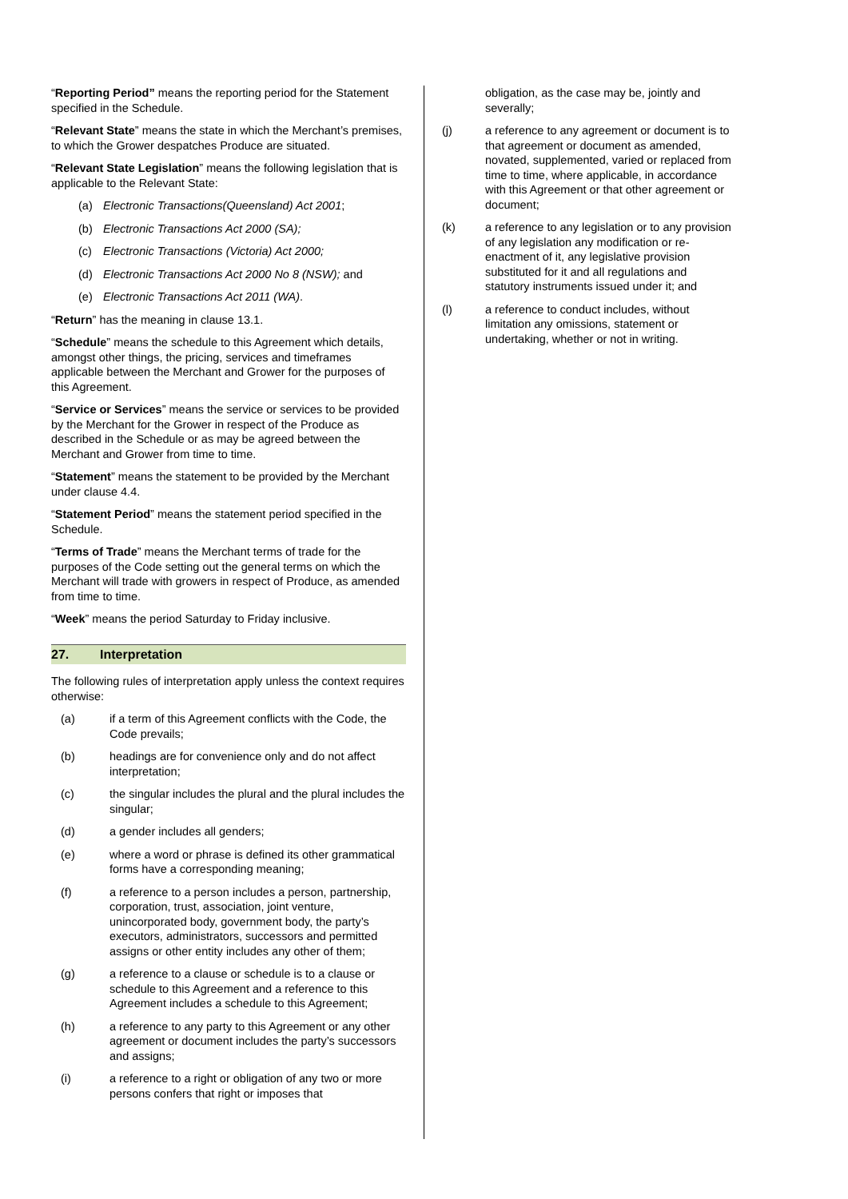“Reporting Period” means the reporting period for the Statement specified in the Schedule.
“Relevant State” means the state in which the Merchant’s premises, to which the Grower despatches Produce are situated.
“Relevant State Legislation” means the following legislation that is applicable to the Relevant State:
(a) Electronic Transactions(Queensland) Act 2001;
(b) Electronic Transactions Act 2000 (SA);
(c) Electronic Transactions (Victoria) Act 2000;
(d) Electronic Transactions Act 2000 No 8 (NSW); and
(e) Electronic Transactions Act 2011 (WA).
“Return” has the meaning in clause 13.1.
“Schedule” means the schedule to this Agreement which details, amongst other things, the pricing, services and timeframes applicable between the Merchant and Grower for the purposes of this Agreement.
“Service or Services” means the service or services to be provided by the Merchant for the Grower in respect of the Produce as described in the Schedule or as may be agreed between the Merchant and Grower from time to time.
“Statement” means the statement to be provided by the Merchant under clause 4.4.
“Statement Period” means the statement period specified in the Schedule.
“Terms of Trade” means the Merchant terms of trade for the purposes of the Code setting out the general terms on which the Merchant will trade with growers in respect of Produce, as amended from time to time.
“Week” means the period Saturday to Friday inclusive.
27. Interpretation
The following rules of interpretation apply unless the context requires otherwise:
(a) if a term of this Agreement conflicts with the Code, the Code prevails;
(b) headings are for convenience only and do not affect interpretation;
(c) the singular includes the plural and the plural includes the singular;
(d) a gender includes all genders;
(e) where a word or phrase is defined its other grammatical forms have a corresponding meaning;
(f) a reference to a person includes a person, partnership, corporation, trust, association, joint venture, unincorporated body, government body, the party’s executors, administrators, successors and permitted assigns or other entity includes any other of them;
(g) a reference to a clause or schedule is to a clause or schedule to this Agreement and a reference to this Agreement includes a schedule to this Agreement;
(h) a reference to any party to this Agreement or any other agreement or document includes the party’s successors and assigns;
(i) a reference to a right or obligation of any two or more persons confers that right or imposes that
obligation, as the case may be, jointly and severally;
(j) a reference to any agreement or document is to that agreement or document as amended, novated, supplemented, varied or replaced from time to time, where applicable, in accordance with this Agreement or that other agreement or document;
(k) a reference to any legislation or to any provision of any legislation any modification or re-enactment of it, any legislative provision substituted for it and all regulations and statutory instruments issued under it; and
(l) a reference to conduct includes, without limitation any omissions, statement or undertaking, whether or not in writing.